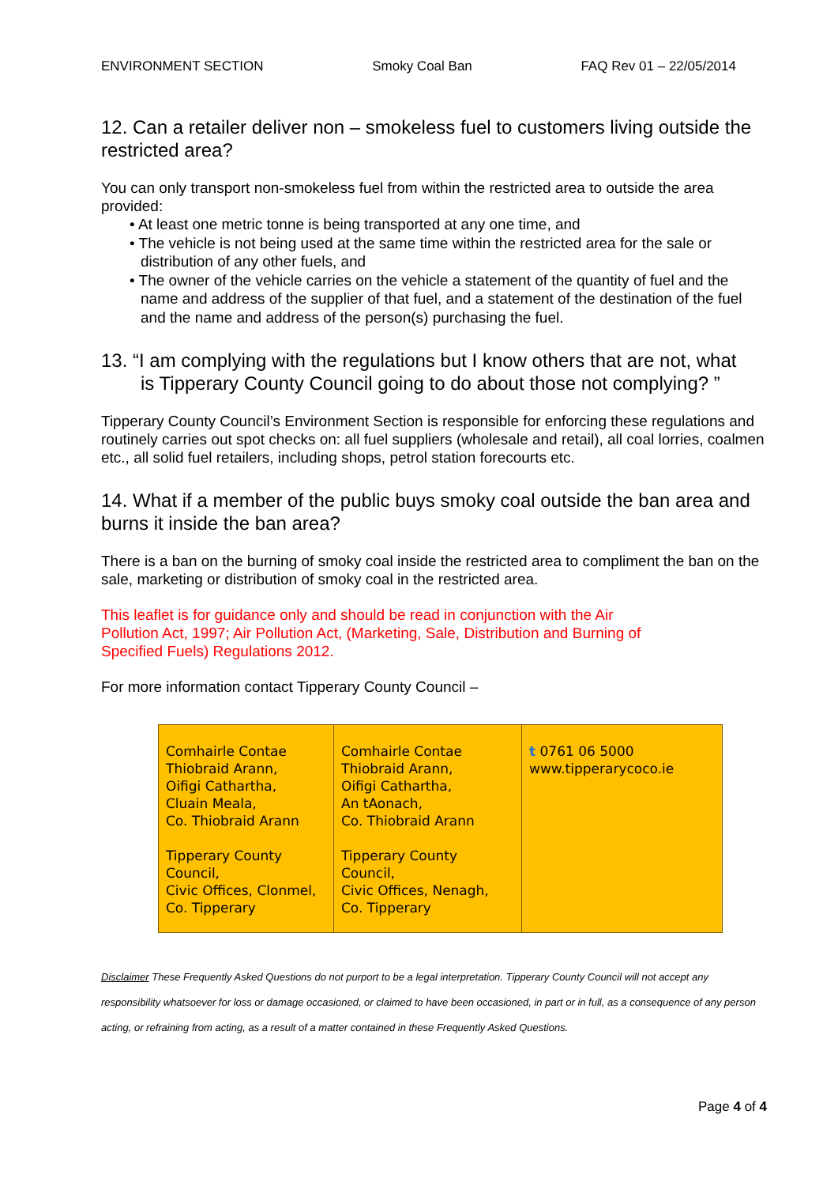ENVIRONMENT SECTION Smoky Coal Ban FAQ Rev 01 – 22/05/2014
12. Can a retailer deliver non – smokeless fuel to customers living outside the restricted area?
You can only transport non-smokeless fuel from within the restricted area to outside the area provided:
• At least one metric tonne is being transported at any one time, and
• The vehicle is not being used at the same time within the restricted area for the sale or distribution of any other fuels, and
• The owner of the vehicle carries on the vehicle a statement of the quantity of fuel and the name and address of the supplier of that fuel, and a statement of the destination of the fuel and the name and address of the person(s) purchasing the fuel.
13. “I am complying with the regulations but I know others that are not, what
is Tipperary County Council going to do about those not complying? ”
Tipperary County Council’s Environment Section is responsible for enforcing these regulations and routinely carries out spot checks on: all fuel suppliers (wholesale and retail), all coal lorries, coalmen etc., all solid fuel retailers, including shops, petrol station forecourts etc.
14. What if a member of the public buys smoky coal outside the ban area and burns it inside the ban area?
There is a ban on the burning of smoky coal inside the restricted area to compliment the ban on the sale, marketing or distribution of smoky coal in the restricted area.
This leaflet is for guidance only and should be read in conjunction with the Air
Pollution Act, 1997; Air Pollution Act, (Marketing, Sale, Distribution and Burning of
Specified Fuels) Regulations 2012.
For more information contact Tipperary County Council –
| Comhairle Contae Thiobraid Arann, Oifigi Cathartha, Cluain Meala, Co. Thiobraid Arann Tipperary County Council, Civic Offices, Clonmel, Co. Tipperary | Comhairle Contae Thiobraid Arann, Oifigi Cathartha, An tAonach, Co. Thiobraid Arann Tipperary County Council, Civic Offices, Nenagh, Co. Tipperary | t 0761 06 5000 www.tipperarycoco.ie |
Disclaimer These Frequently Asked Questions do not purport to be a legal interpretation. Tipperary County Council will not accept any responsibility whatsoever for loss or damage occasioned, or claimed to have been occasioned, in part or in full, as a consequence of any person acting, or refraining from acting, as a result of a matter contained in these Frequently Asked Questions.
Page 4 of 4